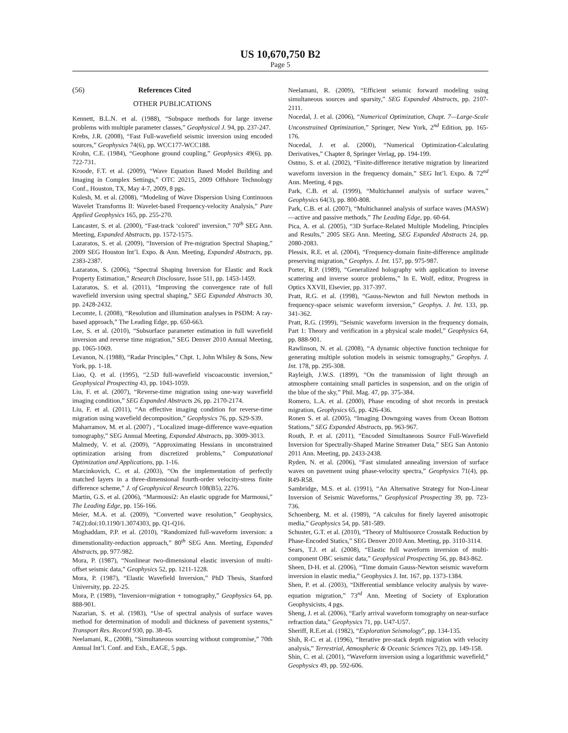US 10,670,750 B2
Page 5
(56) References Cited
OTHER PUBLICATIONS
Kennett, B.L.N. et al. (1988), “Subspace methods for large inverse problems with multiple parameter classes,” Geophysical J. 94, pp. 237-247.
Krebs, J.R. (2008), “Fast Full-wavefield seismic inversion using encoded sources,” Geophysics 74(6), pp. WCC177-WCC188.
Krohn, C.E. (1984), “Geophone ground coupling,” Geophysics 49(6), pp. 722-731.
Kroode, F.T. et al. (2009), “Wave Equation Based Model Building and Imaging in Complex Settings,” OTC 20215, 2009 Offshore Technology Conf., Houston, TX, May 4-7, 2009, 8 pgs.
Kulesh, M. et al. (2008), “Modeling of Wave Dispersion Using Continuous Wavelet Transforms II: Wavelet-based Frequency-velocity Analysis,” Pure Applied Geophysics 165, pp. 255-270.
Lancaster, S. et al. (2000), “Fast-track ‘colored’ inversion,” 70<sup>th</sup> SEG Ann. Meeting, Expanded Abstracts, pp. 1572-1575.
Lazaratos, S. et al. (2009), “Inversion of Pre-migration Spectral Shaping,” 2009 SEG Houston Int’l. Expo. & Ann. Meeting, Expanded Abstracts, pp. 2383-2387.
Lazaratos, S. (2006), “Spectral Shaping Inversion for Elastic and Rock Property Estimation,” Research Disclosure, Issue 511, pp. 1453-1459.
Lazaratos, S. et al. (2011), “Improving the convergence rate of full wavefield inversion using spectral shaping,” SEG Expanded Abstracts 30, pp. 2428-2432.
Lecomte, I. (2008), “Resolution and illumination analyses in PSDM: A ray-based approach,” The Leading Edge, pp. 650-663.
Lee, S. et al. (2010), “Subsurface parameter estimation in full wavefield inversion and reverse time migration,” SEG Denver 2010 Annual Meeting, pp. 1065-1069.
Levanon, N. (1988), “Radar Principles,” Chpt. 1, John Whiley & Sons, New York, pp. 1-18.
Liao, Q. et al. (1995), “2.5D full-wavefield viscoacoustic inversion,” Geophysical Prospecting 43, pp. 1043-1059.
Liu, F. et al. (2007), “Reverse-time migration using one-way wavefield imaging condition,” SEG Expanded Abstracts 26, pp. 2170-2174.
Liu, F. et al. (2011), “An effective imaging condition for reverse-time migration using wavefield decomposition,” Geophysics 76, pp. S29-S39.
Maharramov, M. et al. (2007) , “Localized image-difference wave-equation tomography,” SEG Annual Meeting, Expanded Abstracts, pp. 3009-3013.
Malmedy, V. et al. (2009), “Approximating Hessians in unconstrained optimization arising from discretized problems,” Computational Optimization and Applications, pp. 1-16.
Marcinkovich, C. et al. (2003), “On the implementation of perfectly matched layers in a three-dimensional fourth-order velocity-stress finite difference scheme,” J. of Geophysical Research 108(B5), 2276.
Martin, G.S. et al. (2006), “Marmousi2: An elastic upgrade for Marmousi,” The Leading Edge, pp. 156-166.
Meier, M.A. et al. (2009), “Converted wave resolution,” Geophysics, 74(2):doi:10.1190/1.3074303, pp. Q1-Q16.
Moghaddam, P.P. et al. (2010), “Randomized full-waveform inversion: a dimenstionality-reduction approach,” 80<sup>th</sup> SEG Ann. Meeting, Expanded Abstracts, pp. 977-982.
Mora, P. (1987), “Nonlinear two-dimensional elastic inversion of multi-offset seismic data,” Geophysics 52, pp. 1211-1228.
Mora, P. (1987), “Elastic Wavefield Inversion,” PhD Thesis, Stanford University, pp. 22-25.
Mora, P. (1989), “Inversion=migration + tomography,” Geophysics 64, pp. 888-901.
Nazarian, S. et al. (1983), “Use of spectral analysis of surface waves method for determination of moduli and thickness of pavement systems,” Transport Res. Record 930, pp. 38-45.
Neelamani, R., (2008), “Simultaneous sourcing without compromise,” 70th Annual Int’l. Conf. and Exh., EAGE, 5 pgs.
Neelamani, R. (2009), “Efficient seismic forward modeling using simultaneous sources and sparsity,” SEG Expanded Abstracts, pp. 2107-2111.
Nocedal, J. et al. (2006), “Numerical Optimization, Chapt. 7—Large-Scale Unconstrained Optimization,” Springer, New York, 2<sup>nd</sup> Edition, pp. 165-176.
Nocedal, J. et al. (2000), “Numerical Optimization-Calculating Derivatives,” Chapter 8, Springer Verlag, pp. 194-199.
Ostmo, S. et al. (2002), “Finite-difference iterative migration by linearized waveform inversion in the frequency domain,” SEG Int’l. Expo. & 72<sup>nd</sup> Ann. Meeting, 4 pgs.
Park, C.B. et al. (1999), “Multichannel analysis of surface waves,” Geophysics 64(3), pp. 800-808.
Park, C.B. et al. (2007), “Multichannel analysis of surface waves (MASW)—active and passive methods,” The Leading Edge, pp. 60-64.
Pica, A. et al. (2005), “3D Surface-Related Multiple Modeling, Principles and Results,” 2005 SEG Ann. Meeting, SEG Expanded Abstracts 24, pp. 2080-2083.
Plessix, R.E. et al. (2004), “Frequency-domain finite-difference amplitude preserving migration,” Geophys. J. Int. 157, pp. 975-987.
Porter, R.P. (1989), “Generalized holography with application to inverse scattering and inverse source problems,” In E. Wolf, editor, Progress in Optics XXVII, Elsevier, pp. 317-397.
Pratt, R.G. et al. (1998), “Gauss-Newton and full Newton methods in frequency-space seismic waveform inversion,” Geophys. J. Int. 133, pp. 341-362.
Pratt, R.G. (1999), “Seismic waveform inversion in the frequency domain, Part 1: Theory and verification in a physical scale model,” Geophysics 64, pp. 888-901.
Rawlinson, N. et al. (2008), “A dynamic objective function technique for generating multiple solution models in seismic tomography,” Geophys. J. Int. 178, pp. 295-308.
Rayleigh, J.W.S. (1899), “On the transmission of light through an atmosphere containing small particles in suspension, and on the origin of the blue of the sky,” Phil. Mag. 47, pp. 375-384.
Romero, L.A. et al. (2000), Phase encoding of shot records in prestack migration, Geophysics 65, pp. 426-436.
Ronen S. et al. (2005), “Imaging Downgoing waves from Ocean Bottom Stations,” SEG Expanded Abstracts, pp. 963-967.
Routh, P. et al. (2011), “Encoded Simultaneous Source Full-Wavefield Inversion for Spectrally-Shaped Marine Streamer Data,” SEG San Antonio 2011 Ann. Meeting, pp. 2433-2438.
Ryden, N. et al. (2006), “Fast simulated annealing inversion of surface waves on pavement using phase-velocity spectra,” Geophysics 71(4), pp. R49-R58.
Sambridge, M.S. et al. (1991), “An Alternative Strategy for Non-Linear Inversion of Seismic Waveforms,” Geophysical Prospecting 39, pp. 723-736.
Schoenberg, M. et al. (1989), “A calculus for finely layered anisotropic media,” Geophysics 54, pp. 581-589.
Schuster, G.T. et al. (2010), “Theory of Multisource Crosstalk Reduction by Phase-Encoded Statics,” SEG Denver 2010 Ann. Meeting, pp. 3110-3114.
Sears, T.J. et al. (2008), “Elastic full waveform inversion of multi-component OBC seismic data,” Geophysical Prospecting 56, pp. 843-862.
Sheen, D-H. et al. (2006), “Time domain Gauss-Newton seismic waveform inversion in elastic media,” Geophysics J. Int. 167, pp. 1373-1384.
Shen, P. et al. (2003), “Differential semblance velocity analysis by wave-equation migration,” 73<sup>rd</sup> Ann. Meeting of Society of Exploration Geophysicists, 4 pgs.
Sheng, J. et al. (2006), “Early arrival waveform tomography on near-surface refraction data,” Geophysics 71, pp. U47-U57.
Sheriff, R.E.et al. (1982), “Exploration Seismology”, pp. 134-135.
Shih, R-C. et al. (1996), “Iterative pre-stack depth migration with velocity analysis,” Terrestrial, Atmospheric & Oceanic Sciences 7(2), pp. 149-158.
Shin, C. et al. (2001), “Waveform inversion using a logarithmic wavefield,” Geophysics 49, pp. 592-606.